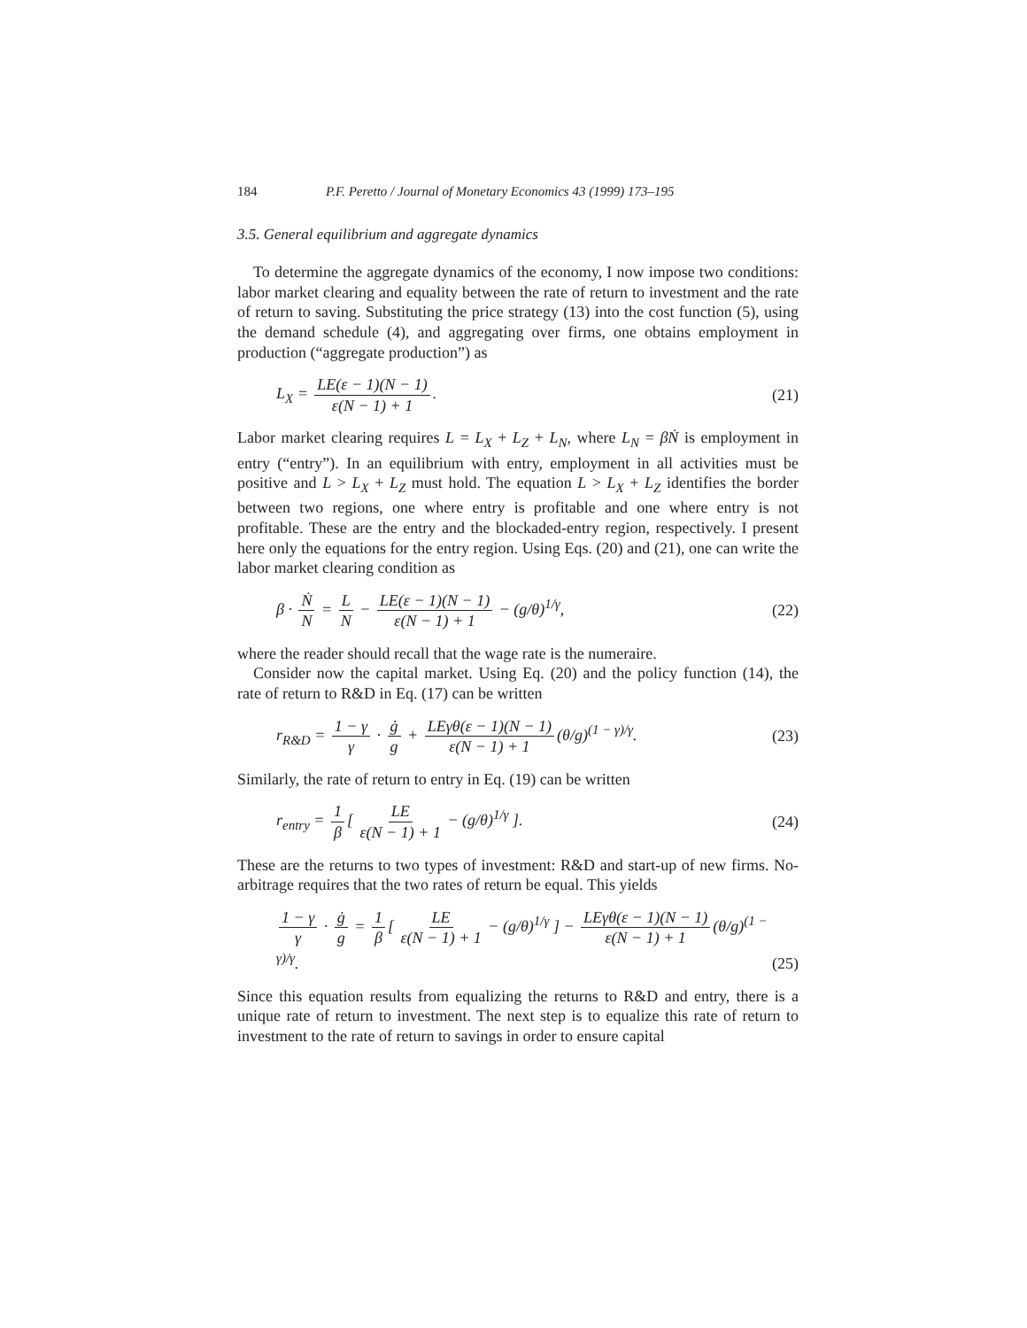184 P.F. Peretto / Journal of Monetary Economics 43 (1999) 173–195
3.5. General equilibrium and aggregate dynamics
To determine the aggregate dynamics of the economy, I now impose two conditions: labor market clearing and equality between the rate of return to investment and the rate of return to saving. Substituting the price strategy (13) into the cost function (5), using the demand schedule (4), and aggregating over firms, one obtains employment in production (“aggregate production”) as
L<sub>X</sub> = LE(ε − 1)(N − 1) ε(N − 1) + 1. (21)
Labor market clearing requires L = L<sub>X</sub> + L<sub>Z</sub> + L<sub>N</sub>, where L<sub>N</sub> = βṄ is employment in entry (“entry”). In an equilibrium with entry, employment in all activities must be positive and L > L<sub>X</sub> + L<sub>Z</sub> must hold. The equation L > L<sub>X</sub> + L<sub>Z</sub> identifies the border between two regions, one where entry is profitable and one where entry is not profitable. These are the entry and the blockaded-entry region, respectively. I present here only the equations for the entry region. Using Eqs. (20) and (21), one can write the labor market clearing condition as
β · Ṅ N = L N − LE(ε − 1)(N − 1) ε(N − 1) + 1 − (g/θ)<sup>1/γ</sup>, (22)
where the reader should recall that the wage rate is the numeraire.
Consider now the capital market. Using Eq. (20) and the policy function (14), the rate of return to R&D in Eq. (17) can be written
r<sub>R&D</sub> = 1 − γ γ · ġ g + LEγθ(ε − 1)(N − 1) ε(N − 1) + 1 (θ/g)<sup>(1 − γ)/γ</sup>. (23)
Similarly, the rate of return to entry in Eq. (19) can be written
r<sub>entry</sub> = 1 β [ LE ε(N − 1) + 1 − (g/θ)<sup>1/γ</sup> ]. (24)
These are the returns to two types of investment: R&D and start-up of new firms. No-arbitrage requires that the two rates of return be equal. This yields
1 − γ γ · ġ g = 1 β [ LE ε(N − 1) + 1 − (g/θ)<sup>1/γ</sup> ] − LEγθ(ε − 1)(N − 1) ε(N − 1) + 1 (θ/g)<sup>(1 − γ)/γ</sup>. (25)
Since this equation results from equalizing the returns to R&D and entry, there is a unique rate of return to investment. The next step is to equalize this rate of return to investment to the rate of return to savings in order to ensure capital